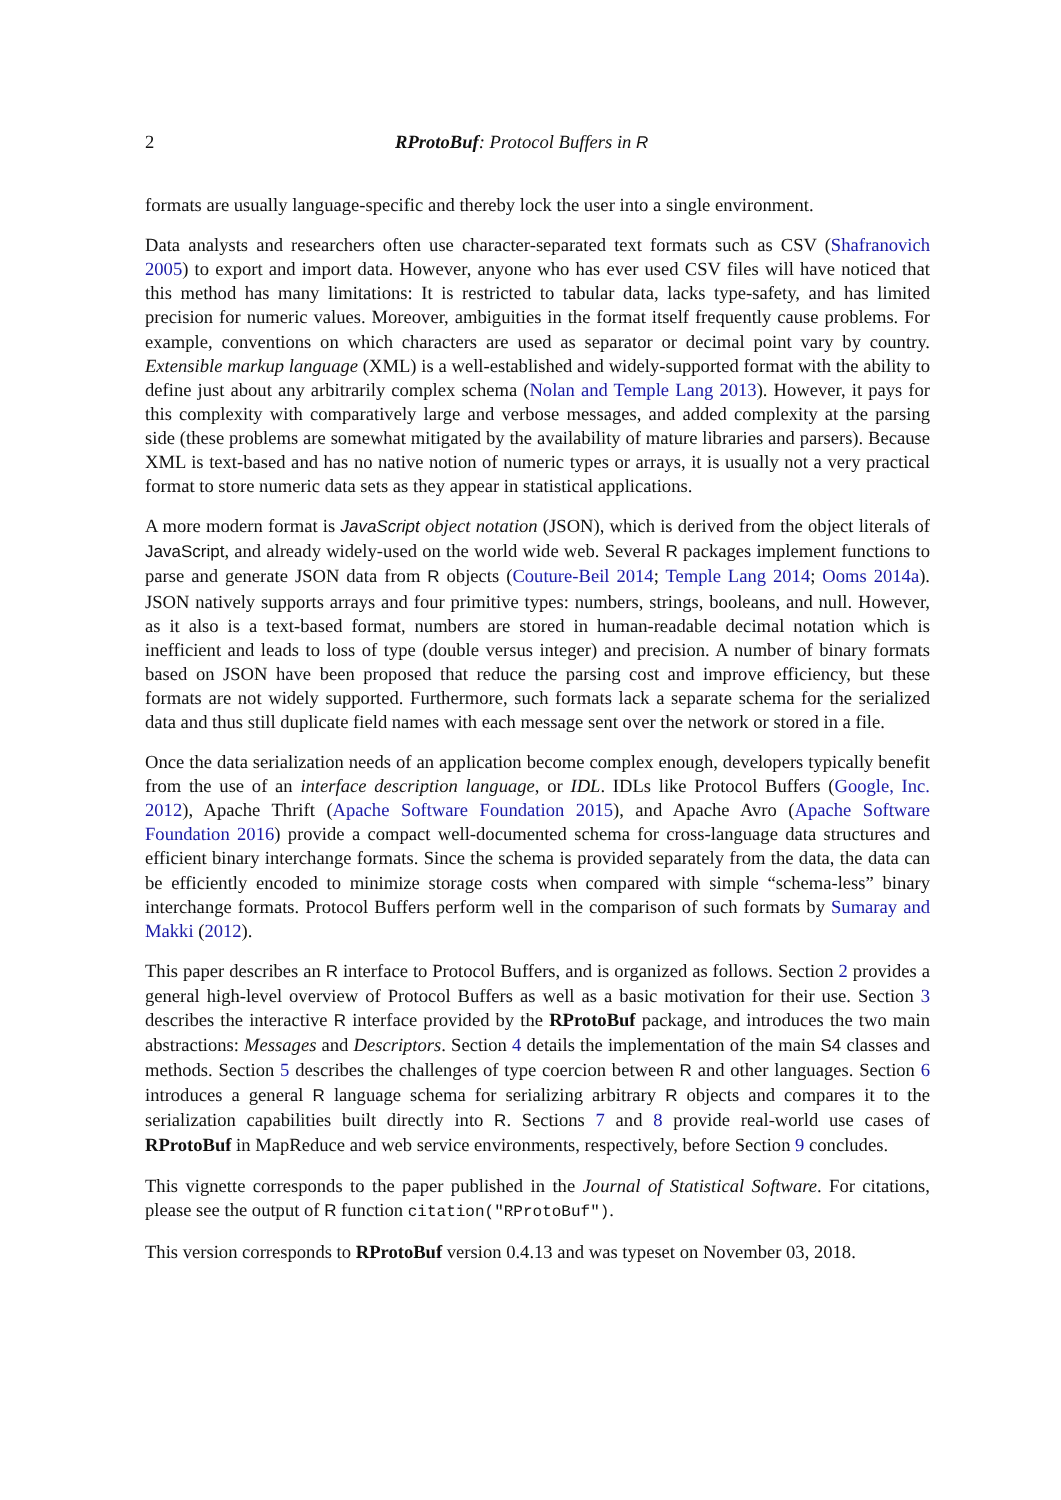2 RProtoBuf: Protocol Buffers in R
formats are usually language-specific and thereby lock the user into a single environment.
Data analysts and researchers often use character-separated text formats such as CSV (Shafranovich 2005) to export and import data. However, anyone who has ever used CSV files will have noticed that this method has many limitations: It is restricted to tabular data, lacks type-safety, and has limited precision for numeric values. Moreover, ambiguities in the format itself frequently cause problems. For example, conventions on which characters are used as separator or decimal point vary by country. Extensible markup language (XML) is a well-established and widely-supported format with the ability to define just about any arbitrarily complex schema (Nolan and Temple Lang 2013). However, it pays for this complexity with comparatively large and verbose messages, and added complexity at the parsing side (these problems are somewhat mitigated by the availability of mature libraries and parsers). Because XML is text-based and has no native notion of numeric types or arrays, it is usually not a very practical format to store numeric data sets as they appear in statistical applications.
A more modern format is JavaScript object notation (JSON), which is derived from the object literals of JavaScript, and already widely-used on the world wide web. Several R packages implement functions to parse and generate JSON data from R objects (Couture-Beil 2014; Temple Lang 2014; Ooms 2014a). JSON natively supports arrays and four primitive types: numbers, strings, booleans, and null. However, as it also is a text-based format, numbers are stored in human-readable decimal notation which is inefficient and leads to loss of type (double versus integer) and precision. A number of binary formats based on JSON have been proposed that reduce the parsing cost and improve efficiency, but these formats are not widely supported. Furthermore, such formats lack a separate schema for the serialized data and thus still duplicate field names with each message sent over the network or stored in a file.
Once the data serialization needs of an application become complex enough, developers typically benefit from the use of an interface description language, or IDL. IDLs like Protocol Buffers (Google, Inc. 2012), Apache Thrift (Apache Software Foundation 2015), and Apache Avro (Apache Software Foundation 2016) provide a compact well-documented schema for cross-language data structures and efficient binary interchange formats. Since the schema is provided separately from the data, the data can be efficiently encoded to minimize storage costs when compared with simple “schema-less” binary interchange formats. Protocol Buffers perform well in the comparison of such formats by Sumaray and Makki (2012).
This paper describes an R interface to Protocol Buffers, and is organized as follows. Section 2 provides a general high-level overview of Protocol Buffers as well as a basic motivation for their use. Section 3 describes the interactive R interface provided by the RProtoBuf package, and introduces the two main abstractions: Messages and Descriptors. Section 4 details the implementation of the main S4 classes and methods. Section 5 describes the challenges of type coercion between R and other languages. Section 6 introduces a general R language schema for serializing arbitrary R objects and compares it to the serialization capabilities built directly into R. Sections 7 and 8 provide real-world use cases of RProtoBuf in MapReduce and web service environments, respectively, before Section 9 concludes.
This vignette corresponds to the paper published in the Journal of Statistical Software. For citations, please see the output of R function citation("RProtoBuf").
This version corresponds to RProtoBuf version 0.4.13 and was typeset on November 03, 2018.